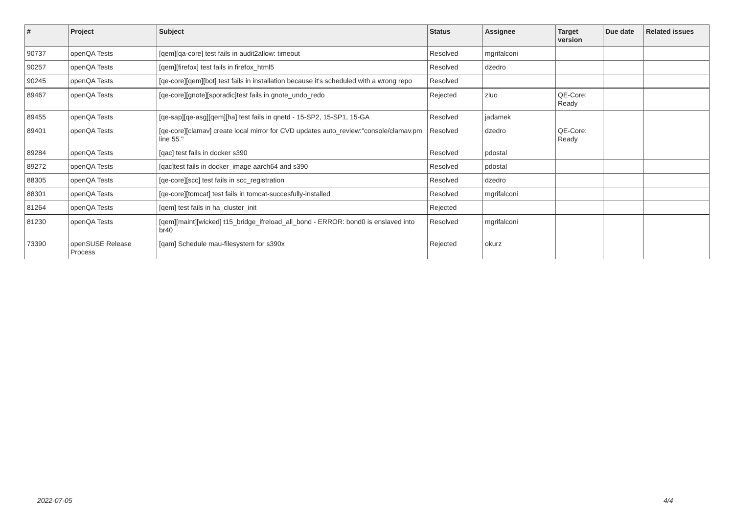| # | Project | Subject | Status | Assignee | Target version | Due date | Related issues |
| --- | --- | --- | --- | --- | --- | --- | --- |
| 90737 | openQA Tests | [qem][qa-core] test fails in audit2allow: timeout | Resolved | mgrifalconi | | | |
| 90257 | openQA Tests | [qem][firefox] test fails in firefox_html5 | Resolved | dzedro | | | |
| 90245 | openQA Tests | [qe-core][qem][bot] test fails in installation because it's scheduled with a wrong repo | Resolved | | | | |
| 89467 | openQA Tests | [qe-core][gnote][sporadic]test fails in gnote_undo_redo | Rejected | zluo | QE-Core: Ready | | |
| 89455 | openQA Tests | [qe-sap][qe-asg][qem][ha] test fails in qnetd - 15-SP2, 15-SP1, 15-GA | Resolved | jadamek | | | |
| 89401 | openQA Tests | [qe-core][clamav] create local mirror for CVD updates auto_review:"console/clamav.pm line 55." | Resolved | dzedro | QE-Core: Ready | | |
| 89284 | openQA Tests | [qac] test fails in docker s390 | Resolved | pdostal | | | |
| 89272 | openQA Tests | [qac]test fails in docker_image aarch64 and s390 | Resolved | pdostal | | | |
| 88305 | openQA Tests | [qe-core][scc] test fails in scc_registration | Resolved | dzedro | | | |
| 88301 | openQA Tests | [qe-core][tomcat] test fails in tomcat-succesfully-installed | Resolved | mgrifalconi | | | |
| 81264 | openQA Tests | [qem] test fails in ha_cluster_init | Rejected | | | | |
| 81230 | openQA Tests | [qem][maint][wicked] t15_bridge_ifreload_all_bond - ERROR: bond0 is enslaved into br40 | Resolved | mgrifalconi | | | |
| 73390 | openSUSE Release Process | [qam] Schedule mau-filesystem for s390x | Rejected | okurz | | | |
2022-07-05 4/4